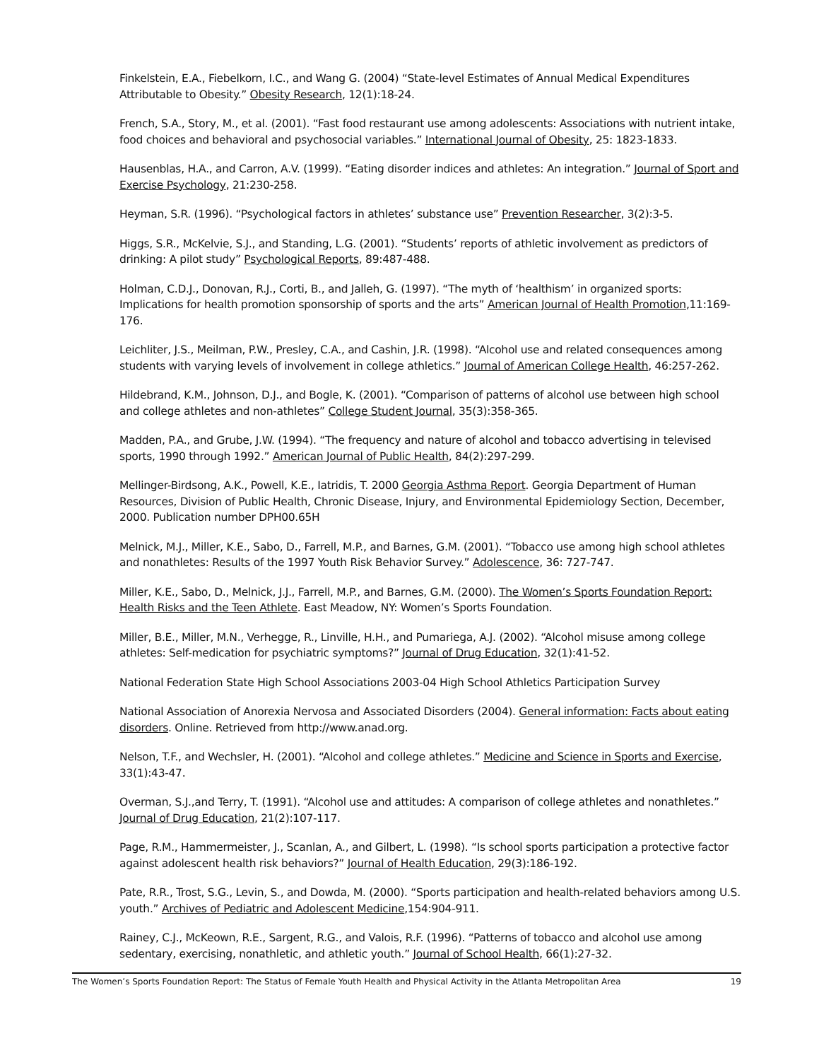Finkelstein, E.A., Fiebelkorn, I.C., and Wang G. (2004) “State-level Estimates of Annual Medical Expenditures Attributable to Obesity.” Obesity Research, 12(1):18-24.
French, S.A., Story, M., et al. (2001). “Fast food restaurant use among adolescents: Associations with nutrient intake, food choices and behavioral and psychosocial variables.” International Journal of Obesity, 25: 1823-1833.
Hausenblas, H.A., and Carron, A.V. (1999). “Eating disorder indices and athletes: An integration.” Journal of Sport and Exercise Psychology, 21:230-258.
Heyman, S.R. (1996). “Psychological factors in athletes’ substance use” Prevention Researcher, 3(2):3-5.
Higgs, S.R., McKelvie, S.J., and Standing, L.G. (2001). “Students’ reports of athletic involvement as predictors of drinking: A pilot study” Psychological Reports, 89:487-488.
Holman, C.D.J., Donovan, R.J., Corti, B., and Jalleh, G. (1997). “The myth of ‘healthism’ in organized sports: Implications for health promotion sponsorship of sports and the arts” American Journal of Health Promotion,11:169-176.
Leichliter, J.S., Meilman, P.W., Presley, C.A., and Cashin, J.R. (1998). “Alcohol use and related consequences among students with varying levels of involvement in college athletics.” Journal of American College Health, 46:257-262.
Hildebrand, K.M., Johnson, D.J., and Bogle, K. (2001). “Comparison of patterns of alcohol use between high school and college athletes and non-athletes” College Student Journal, 35(3):358-365.
Madden, P.A., and Grube, J.W. (1994). “The frequency and nature of alcohol and tobacco advertising in televised sports, 1990 through 1992.” American Journal of Public Health, 84(2):297-299.
Mellinger-Birdsong, A.K., Powell, K.E., Iatridis, T. 2000 Georgia Asthma Report. Georgia Department of Human Resources, Division of Public Health, Chronic Disease, Injury, and Environmental Epidemiology Section, December, 2000. Publication number DPH00.65H
Melnick, M.J., Miller, K.E., Sabo, D., Farrell, M.P., and Barnes, G.M. (2001). “Tobacco use among high school athletes and nonathletes: Results of the 1997 Youth Risk Behavior Survey.” Adolescence, 36: 727-747.
Miller, K.E., Sabo, D., Melnick, J.J., Farrell, M.P., and Barnes, G.M. (2000). The Women’s Sports Foundation Report: Health Risks and the Teen Athlete. East Meadow, NY: Women’s Sports Foundation.
Miller, B.E., Miller, M.N., Verhegge, R., Linville, H.H., and Pumariega, A.J. (2002). “Alcohol misuse among college athletes: Self-medication for psychiatric symptoms?” Journal of Drug Education, 32(1):41-52.
National Federation State High School Associations 2003-04 High School Athletics Participation Survey
National Association of Anorexia Nervosa and Associated Disorders (2004). General information: Facts about eating disorders. Online. Retrieved from http://www.anad.org.
Nelson, T.F., and Wechsler, H. (2001). “Alcohol and college athletes.” Medicine and Science in Sports and Exercise, 33(1):43-47.
Overman, S.J.,and Terry, T. (1991). “Alcohol use and attitudes: A comparison of college athletes and nonathletes.” Journal of Drug Education, 21(2):107-117.
Page, R.M., Hammermeister, J., Scanlan, A., and Gilbert, L. (1998). “Is school sports participation a protective factor against adolescent health risk behaviors?” Journal of Health Education, 29(3):186-192.
Pate, R.R., Trost, S.G., Levin, S., and Dowda, M. (2000). “Sports participation and health-related behaviors among U.S. youth.” Archives of Pediatric and Adolescent Medicine,154:904-911.
Rainey, C.J., McKeown, R.E., Sargent, R.G., and Valois, R.F. (1996). “Patterns of tobacco and alcohol use among sedentary, exercising, nonathletic, and athletic youth.” Journal of School Health, 66(1):27-32.
The Women’s Sports Foundation Report: The Status of Female Youth Health and Physical Activity in the Atlanta Metropolitan Area 19